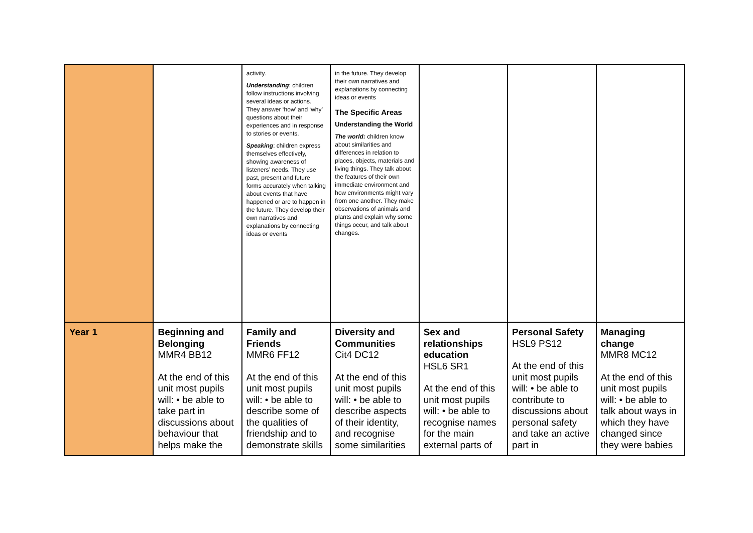| | | activity. Understanding : children follow instructions involving several ideas or actions. They answer ‘how’ and ‘why’ questions about their experiences and in response to stories or events. Speaking : children express themselves effectively, showing awareness of listeners’ needs. They use past, present and future forms accurately when talking about events that have happened or are to happen in the future. They develop their own narratives and explanations by connecting ideas or events | in the future. They develop their own narratives and explanations by connecting ideas or events The Specific Areas Understanding the World The world: children know about similarities and differences in relation to places, objects, materials and living things. They talk about the features of their own immediate environment and how environments might vary from one another. They make observations of animals and plants and explain why some things occur, and talk about changes. | | | |
| Year 1 | Beginning and Belonging MMR4 BB12 At the end of this unit most pupils will: • be able to take part in discussions about behaviour that helps make the | Family and Friends MMR6 FF12 At the end of this unit most pupils will: • be able to describe some of the qualities of friendship and to demonstrate skills | Diversity and Communities Cit4 DC12 At the end of this unit most pupils will: • be able to describe aspects of their identity, and recognise some similarities | Sex and relationships education HSL6 SR1 At the end of this unit most pupils will: • be able to recognise names for the main external parts of | Personal Safety HSL9 PS12 At the end of this unit most pupils will: • be able to contribute to discussions about personal safety and take an active part in | Managing change MMR8 MC12 At the end of this unit most pupils will: • be able to talk about ways in which they have changed since they were babies |